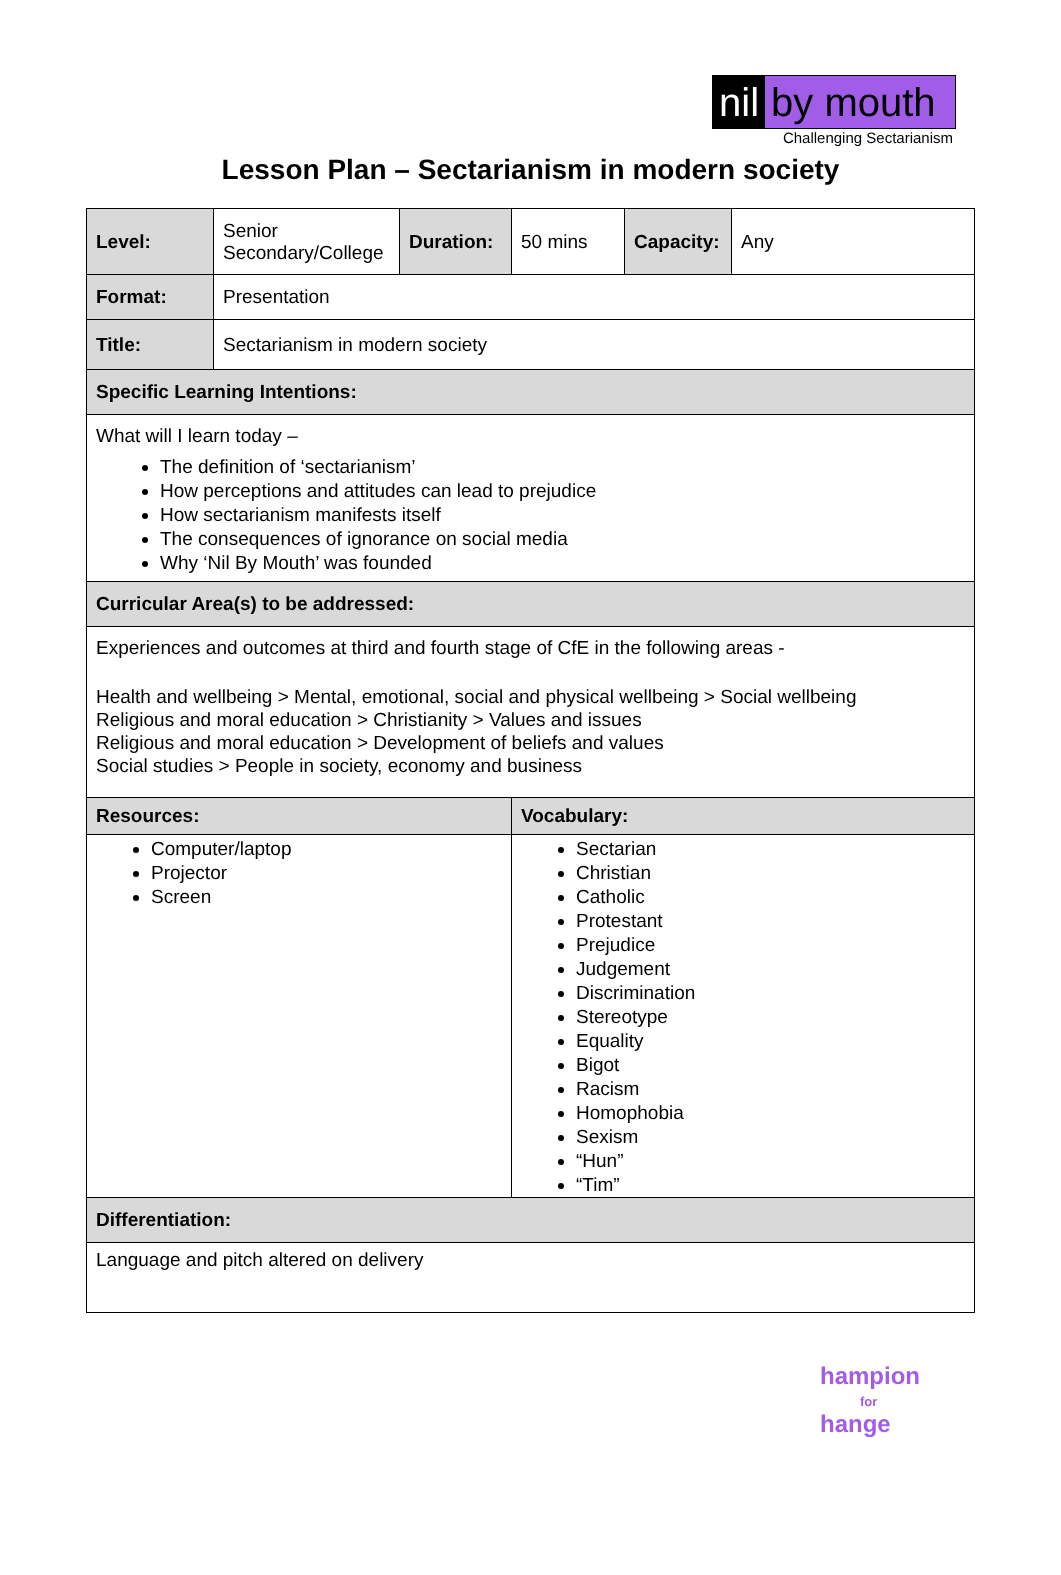nil by mouth
Challenging Sectarianism
Lesson Plan – Sectarianism in modern society
| Level: | Senior Secondary/College | Duration: | 50 mins | Capacity: | Any |
| Format: | Presentation | | | | |
| Title: | Sectarianism in modern society | | | | |
| Specific Learning Intentions: | | | | | |
| What will I learn today – The definition of ‘sectarianism’ How perceptions and attitudes can lead to prejudice How sectarianism manifests itself The consequences of ignorance on social media Why ‘Nil By Mouth’ was founded | | | | | |
| Curricular Area(s) to be addressed: | | | | | |
| Experiences and outcomes at third and fourth stage of CfE in the following areas - Health and wellbeing > Mental, emotional, social and physical wellbeing > Social wellbeing Religious and moral education > Christianity > Values and issues Religious and moral education > Development of beliefs and values Social studies > People in society, economy and business | | | | | |
| Resources: | | | Vocabulary: | | |
| Computer/laptop Projector Screen | | | Sectarian Christian Catholic Protestant Prejudice Judgement Discrimination Stereotype Equality Bigot Racism Homophobia Sexism “Hun” “Tim” | | |
| Differentiation: | | | | | |
| Language and pitch altered on delivery | | | | | |
hampion
for
hange